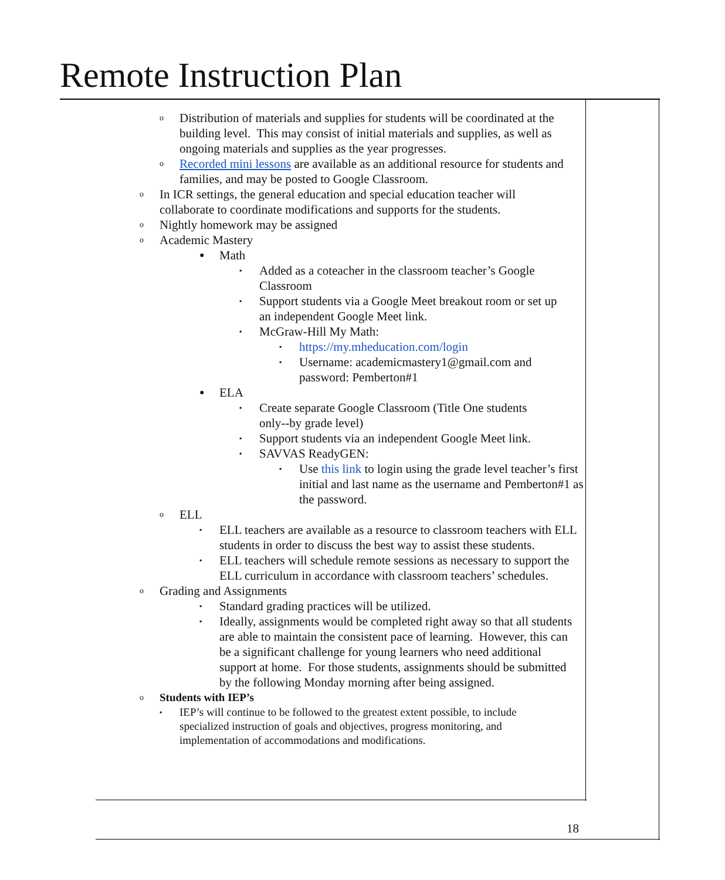Remote Instruction Plan
o Distribution of materials and supplies for students will be coordinated at the building level. This may consist of initial materials and supplies, as well as ongoing materials and supplies as the year progresses.
o Recorded mini lessons are available as an additional resource for students and families, and may be posted to Google Classroom.
o In ICR settings, the general education and special education teacher will collaborate to coordinate modifications and supports for the students.
o Nightly homework may be assigned
o Academic Mastery
● Math
▪ Added as a coteacher in the classroom teacher’s Google Classroom
▪ Support students via a Google Meet breakout room or set up an independent Google Meet link.
▪ McGraw-Hill My Math:
▪ https://my.mheducation.com/login
▪ Username: academicmastery1@gmail.com and password: Pemberton#1
● ELA
▪ Create separate Google Classroom (Title One students only--by grade level)
▪ Support students via an independent Google Meet link.
▪ SAVVAS ReadyGEN:
▪ Use this link to login using the grade level teacher’s first initial and last name as the username and Pemberton#1 as the password.
o ELL
▪ ELL teachers are available as a resource to classroom teachers with ELL students in order to discuss the best way to assist these students.
▪ ELL teachers will schedule remote sessions as necessary to support the ELL curriculum in accordance with classroom teachers’ schedules.
o Grading and Assignments
▪ Standard grading practices will be utilized.
▪ Ideally, assignments would be completed right away so that all students are able to maintain the consistent pace of learning. However, this can be a significant challenge for young learners who need additional support at home. For those students, assignments should be submitted by the following Monday morning after being assigned.
o Students with IEP’s
▪ IEP’s will continue to be followed to the greatest extent possible, to include specialized instruction of goals and objectives, progress monitoring, and implementation of accommodations and modifications.
18